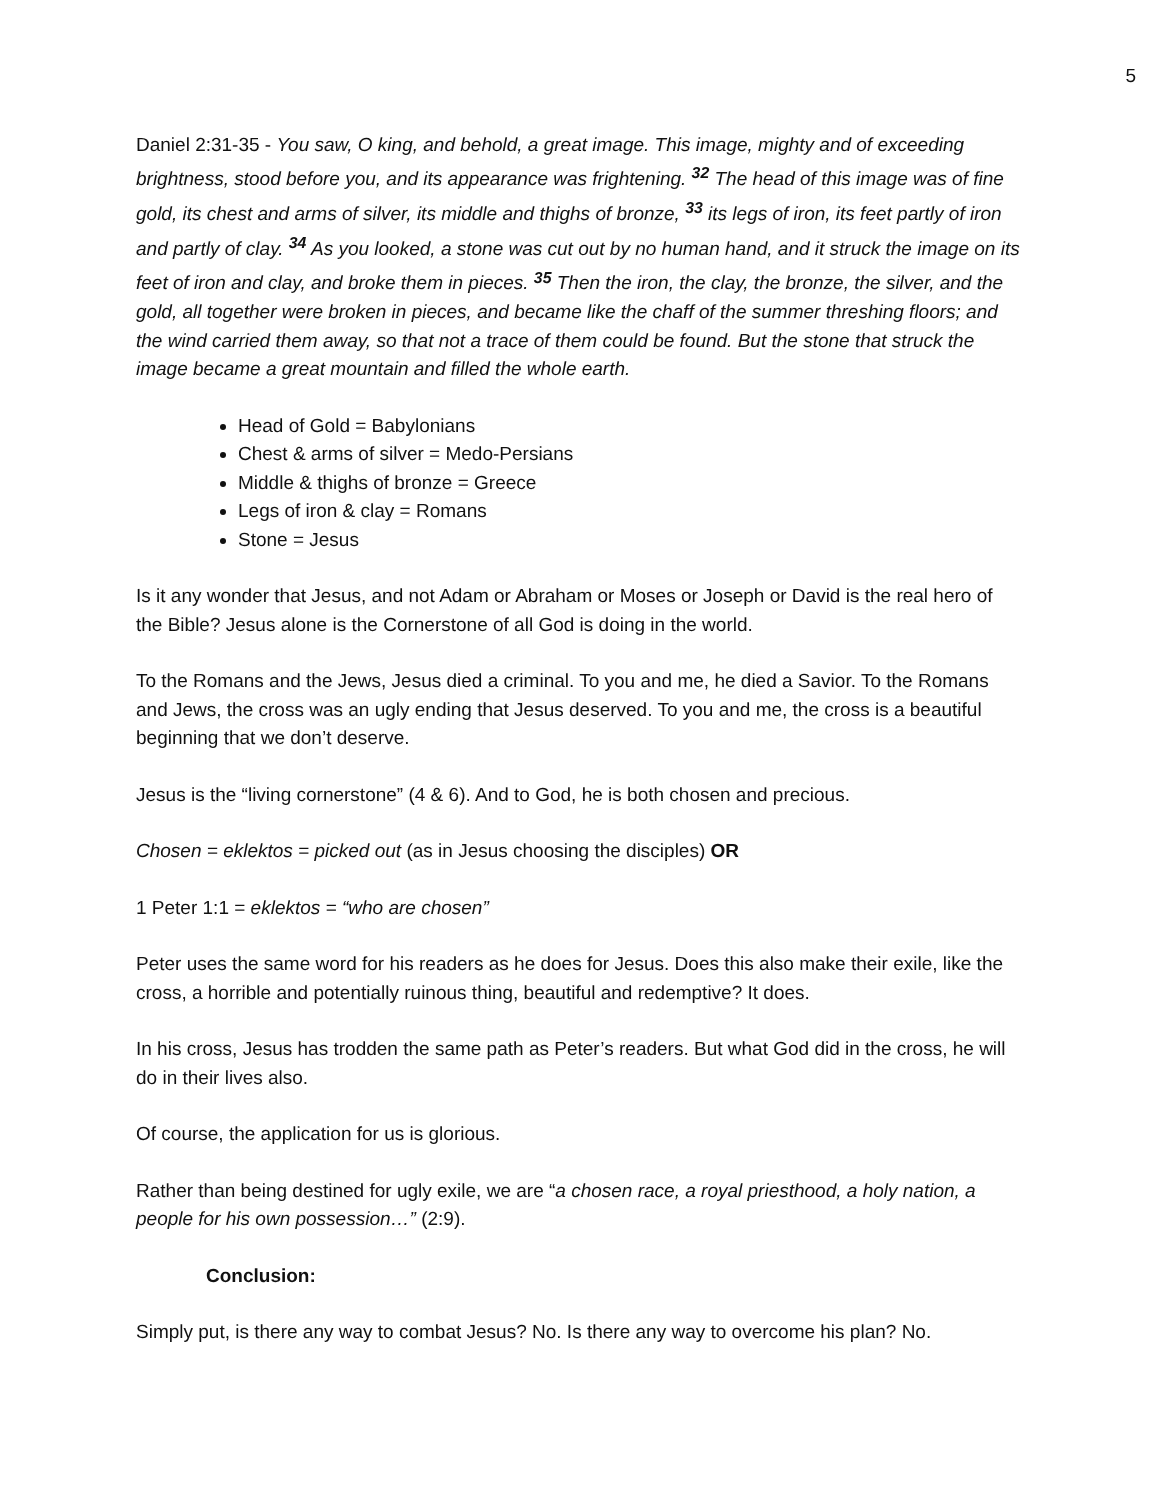5
Daniel 2:31-35 - You saw, O king, and behold, a great image. This image, mighty and of exceeding brightness, stood before you, and its appearance was frightening. <sup>32</sup> The head of this image was of fine gold, its chest and arms of silver, its middle and thighs of bronze, <sup>33</sup> its legs of iron, its feet partly of iron and partly of clay. <sup>34</sup> As you looked, a stone was cut out by no human hand, and it struck the image on its feet of iron and clay, and broke them in pieces. <sup>35</sup> Then the iron, the clay, the bronze, the silver, and the gold, all together were broken in pieces, and became like the chaff of the summer threshing floors; and the wind carried them away, so that not a trace of them could be found. But the stone that struck the image became a great mountain and filled the whole earth.
Head of Gold = Babylonians
Chest & arms of silver = Medo-Persians
Middle & thighs of bronze = Greece
Legs of iron & clay = Romans
Stone = Jesus
Is it any wonder that Jesus, and not Adam or Abraham or Moses or Joseph or David is the real hero of the Bible? Jesus alone is the Cornerstone of all God is doing in the world.
To the Romans and the Jews, Jesus died a criminal. To you and me, he died a Savior. To the Romans and Jews, the cross was an ugly ending that Jesus deserved. To you and me, the cross is a beautiful beginning that we don’t deserve.
Jesus is the “living cornerstone” (4 & 6). And to God, he is both chosen and precious.
Chosen = eklektos = picked out (as in Jesus choosing the disciples) OR
1 Peter 1:1 = eklektos = “who are chosen”
Peter uses the same word for his readers as he does for Jesus. Does this also make their exile, like the cross, a horrible and potentially ruinous thing, beautiful and redemptive? It does.
In his cross, Jesus has trodden the same path as Peter’s readers. But what God did in the cross, he will do in their lives also.
Of course, the application for us is glorious.
Rather than being destined for ugly exile, we are “a chosen race, a royal priesthood, a holy nation, a people for his own possession…” (2:9).
Conclusion:
Simply put, is there any way to combat Jesus? No. Is there any way to overcome his plan? No.